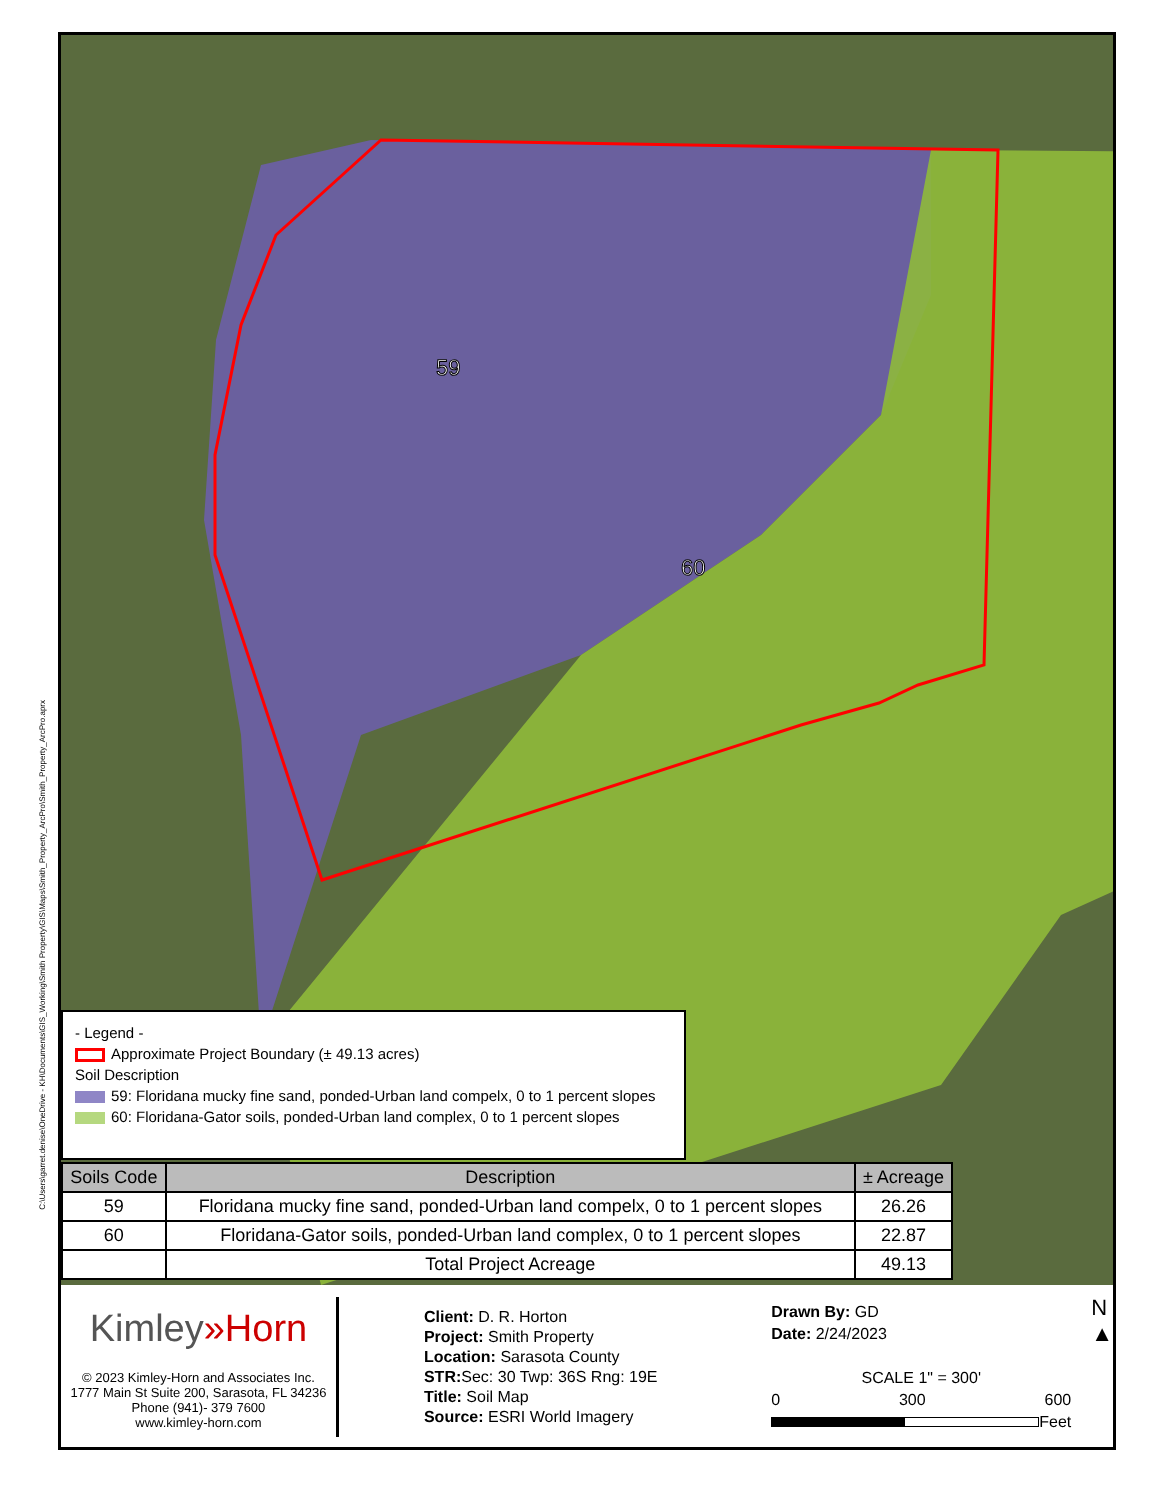59
60
C:\Users\garret.denise\OneDrive - KH\Documents\GIS_Working\Smith Property\GIS\Maps\Smith_Property_ArcPro\Smith_Property_ArcPro.aprx
- Legend -
Approximate Project Boundary (± 49.13 acres)
Soil Description
59: Floridana mucky fine sand, ponded-Urban land compelx, 0 to 1 percent slopes
60: Floridana-Gator soils, ponded-Urban land complex, 0 to 1 percent slopes
| Soils Code | Description | ± Acreage |
| --- | --- | --- |
| 59 | Floridana mucky fine sand, ponded-Urban land compelx, 0 to 1 percent slopes | 26.26 |
| 60 | Floridana-Gator soils, ponded-Urban land complex, 0 to 1 percent slopes | 22.87 |
| | Total Project Acreage | 49.13 |
Kimley»Horn
© 2023 Kimley-Horn and Associates Inc.
1777 Main St Suite 200, Sarasota, FL 34236
Phone (941)- 379 7600
www.kimley-horn.com
Client: D. R. Horton
Project: Smith Property
Location: Sarasota County
STR: Sec: 30 Twp: 36S Rng: 19E
Title: Soil Map
Source: ESRI World Imagery
Drawn By: GD
Date: 2/24/2023
SCALE 1" = 300'
0 300 600
Feet
N
▲